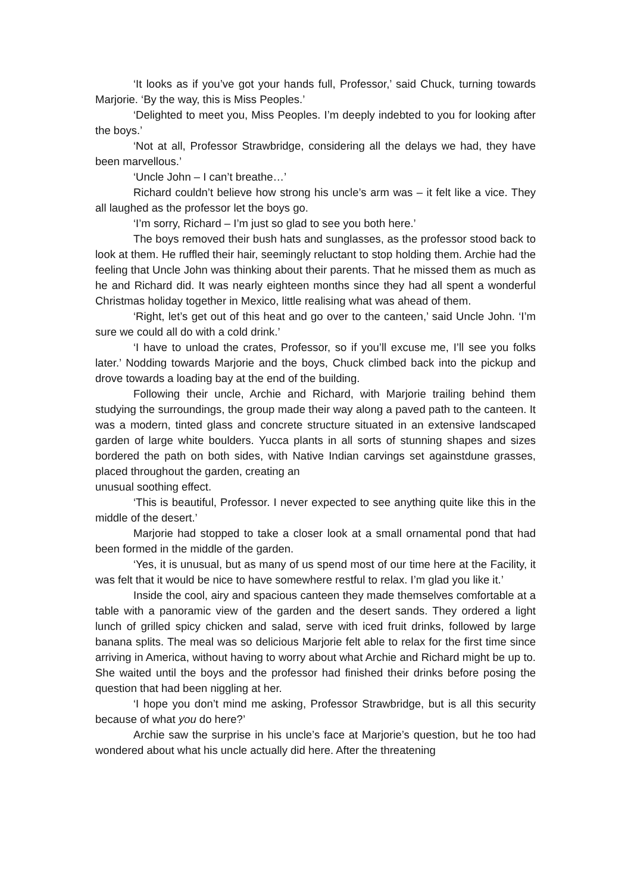‘It looks as if you’ve got your hands full, Professor,’ said Chuck, turning towards Marjorie. ‘By the way, this is Miss Peoples.’
‘Delighted to meet you, Miss Peoples. I’m deeply indebted to you for looking after the boys.’
‘Not at all, Professor Strawbridge, considering all the delays we had, they have been marvellous.’
‘Uncle John – I can’t breathe…’
Richard couldn’t believe how strong his uncle’s arm was – it felt like a vice. They all laughed as the professor let the boys go.
‘I’m sorry, Richard – I’m just so glad to see you both here.’
The boys removed their bush hats and sunglasses, as the professor stood back to look at them. He ruffled their hair, seemingly reluctant to stop holding them. Archie had the feeling that Uncle John was thinking about their parents. That he missed them as much as he and Richard did. It was nearly eighteen months since they had all spent a wonderful Christmas holiday together in Mexico, little realising what was ahead of them.
‘Right, let’s get out of this heat and go over to the canteen,’ said Uncle John. ‘I’m sure we could all do with a cold drink.’
‘I have to unload the crates, Professor, so if you’ll excuse me, I’ll see you folks later.’ Nodding towards Marjorie and the boys, Chuck climbed back into the pickup and drove towards a loading bay at the end of the building.
Following their uncle, Archie and Richard, with Marjorie trailing behind them studying the surroundings, the group made their way along a paved path to the canteen. It was a modern, tinted glass and concrete structure situated in an extensive landscaped garden of large white boulders. Yucca plants in all sorts of stunning shapes and sizes bordered the path on both sides, with Native Indian carvings set againstdune grasses, placed throughout the garden, creating an
unusual soothing effect.
‘This is beautiful, Professor. I never expected to see anything quite like this in the middle of the desert.’
Marjorie had stopped to take a closer look at a small ornamental pond that had been formed in the middle of the garden.
‘Yes, it is unusual, but as many of us spend most of our time here at the Facility, it was felt that it would be nice to have somewhere restful to relax. I’m glad you like it.’
Inside the cool, airy and spacious canteen they made themselves comfortable at a table with a panoramic view of the garden and the desert sands. They ordered a light lunch of grilled spicy chicken and salad, serve with iced fruit drinks, followed by large banana splits. The meal was so delicious Marjorie felt able to relax for the first time since arriving in America, without having to worry about what Archie and Richard might be up to. She waited until the boys and the professor had finished their drinks before posing the question that had been niggling at her.
‘I hope you don’t mind me asking, Professor Strawbridge, but is all this security because of what you do here?’
Archie saw the surprise in his uncle’s face at Marjorie’s question, but he too had wondered about what his uncle actually did here. After the threatening